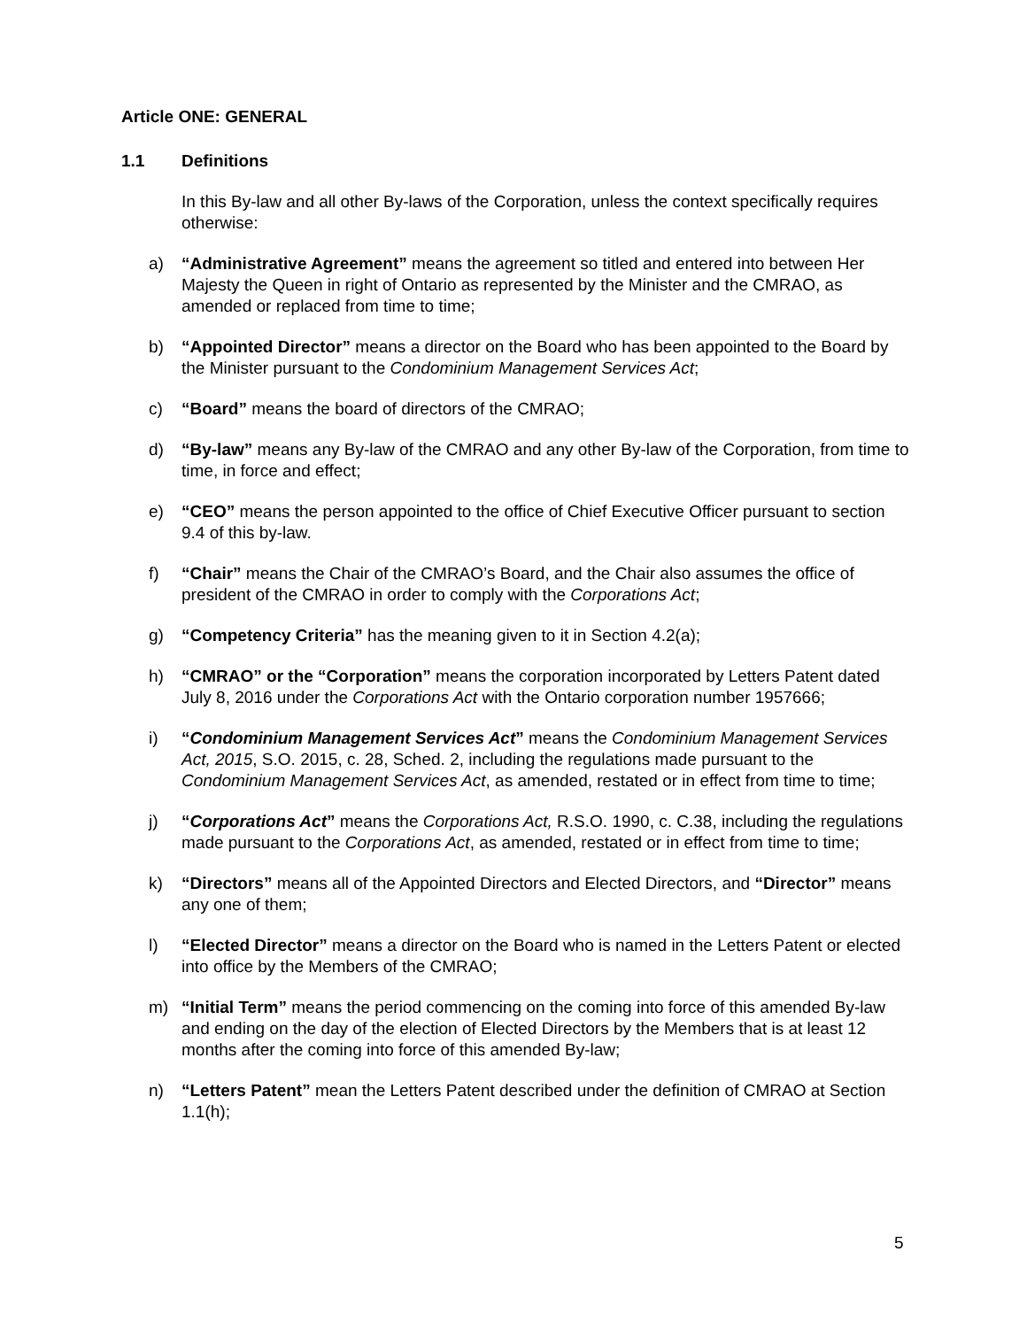Article ONE: GENERAL
1.1 Definitions
In this By-law and all other By-laws of the Corporation, unless the context specifically requires otherwise:
a) “Administrative Agreement” means the agreement so titled and entered into between Her Majesty the Queen in right of Ontario as represented by the Minister and the CMRAO, as amended or replaced from time to time;
b) “Appointed Director” means a director on the Board who has been appointed to the Board by the Minister pursuant to the Condominium Management Services Act;
c) “Board” means the board of directors of the CMRAO;
d) “By-law” means any By-law of the CMRAO and any other By-law of the Corporation, from time to time, in force and effect;
e) “CEO” means the person appointed to the office of Chief Executive Officer pursuant to section 9.4 of this by-law.
f) “Chair” means the Chair of the CMRAO’s Board, and the Chair also assumes the office of president of the CMRAO in order to comply with the Corporations Act;
g) “Competency Criteria” has the meaning given to it in Section 4.2(a);
h) “CMRAO” or the “Corporation” means the corporation incorporated by Letters Patent dated July 8, 2016 under the Corporations Act with the Ontario corporation number 1957666;
i) “Condominium Management Services Act” means the Condominium Management Services Act, 2015, S.O. 2015, c. 28, Sched. 2, including the regulations made pursuant to the Condominium Management Services Act, as amended, restated or in effect from time to time;
j) “Corporations Act” means the Corporations Act, R.S.O. 1990, c. C.38, including the regulations made pursuant to the Corporations Act, as amended, restated or in effect from time to time;
k) “Directors” means all of the Appointed Directors and Elected Directors, and “Director” means any one of them;
l) “Elected Director” means a director on the Board who is named in the Letters Patent or elected into office by the Members of the CMRAO;
m) “Initial Term” means the period commencing on the coming into force of this amended By-law and ending on the day of the election of Elected Directors by the Members that is at least 12 months after the coming into force of this amended By-law;
n) “Letters Patent” mean the Letters Patent described under the definition of CMRAO at Section 1.1(h);
5